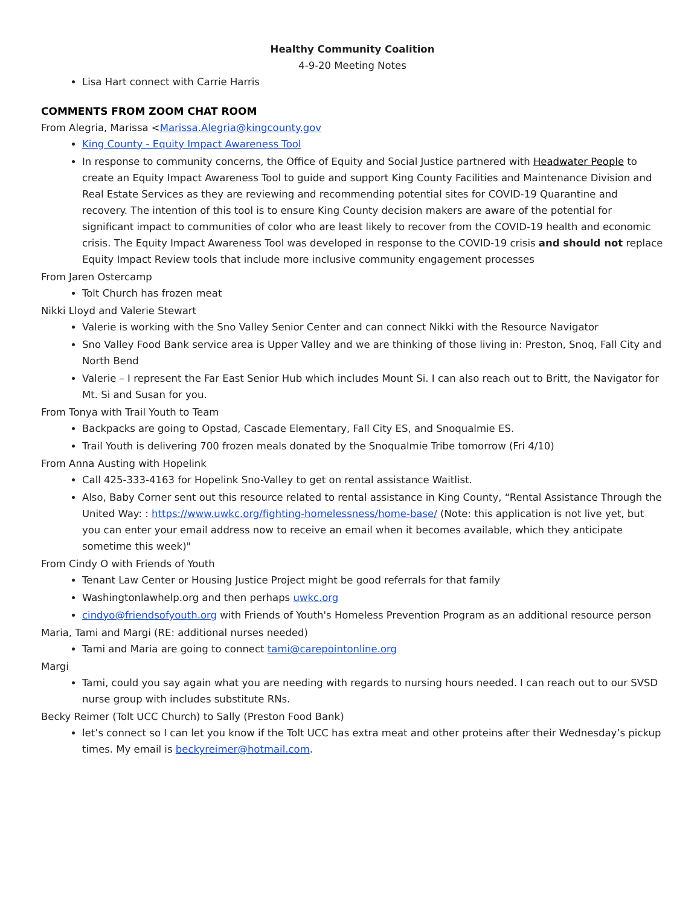Healthy Community Coalition
4-9-20 Meeting Notes
Lisa Hart connect with Carrie Harris
COMMENTS FROM ZOOM CHAT ROOM
From Alegria, Marissa <Marissa.Alegria@kingcounty.gov
King County - Equity Impact Awareness Tool
In response to community concerns, the Office of Equity and Social Justice partnered with Headwater People to create an Equity Impact Awareness Tool to guide and support King County Facilities and Maintenance Division and Real Estate Services as they are reviewing and recommending potential sites for COVID-19 Quarantine and recovery. The intention of this tool is to ensure King County decision makers are aware of the potential for significant impact to communities of color who are least likely to recover from the COVID-19 health and economic crisis. The Equity Impact Awareness Tool was developed in response to the COVID-19 crisis and should not replace Equity Impact Review tools that include more inclusive community engagement processes
From Jaren Ostercamp
Tolt Church has frozen meat
Nikki Lloyd and Valerie Stewart
Valerie is working with the Sno Valley Senior Center and can connect Nikki with the Resource Navigator
Sno Valley Food Bank service area is Upper Valley and we are thinking of those living in: Preston, Snoq, Fall City and North Bend
Valerie – I represent the Far East Senior Hub which includes Mount Si. I can also reach out to Britt, the Navigator for Mt. Si and Susan for you.
From Tonya with Trail Youth to Team
Backpacks are going to Opstad, Cascade Elementary, Fall City ES, and Snoqualmie ES.
Trail Youth is delivering 700 frozen meals donated by the Snoqualmie Tribe tomorrow (Fri 4/10)
From Anna Austing with Hopelink
Call 425-333-4163 for Hopelink Sno-Valley to get on rental assistance Waitlist.
Also, Baby Corner sent out this resource related to rental assistance in King County, “Rental Assistance Through the United Way: : https://www.uwkc.org/fighting-homelessness/home-base/ (Note: this application is not live yet, but you can enter your email address now to receive an email when it becomes available, which they anticipate sometime this week)"
From Cindy O with Friends of Youth
Tenant Law Center or Housing Justice Project might be good referrals for that family
Washingtonlawhelp.org and then perhaps uwkc.org
cindyo@friendsofyouth.org with Friends of Youth's Homeless Prevention Program as an additional resource person
Maria, Tami and Margi (RE: additional nurses needed)
Tami and Maria are going to connect tami@carepointonline.org
Margi
Tami, could you say again what you are needing with regards to nursing hours needed. I can reach out to our SVSD nurse group with includes substitute RNs.
Becky Reimer (Tolt UCC Church) to Sally (Preston Food Bank)
let’s connect so I can let you know if the Tolt UCC has extra meat and other proteins after their Wednesday’s pickup times. My email is beckyreimer@hotmail.com.